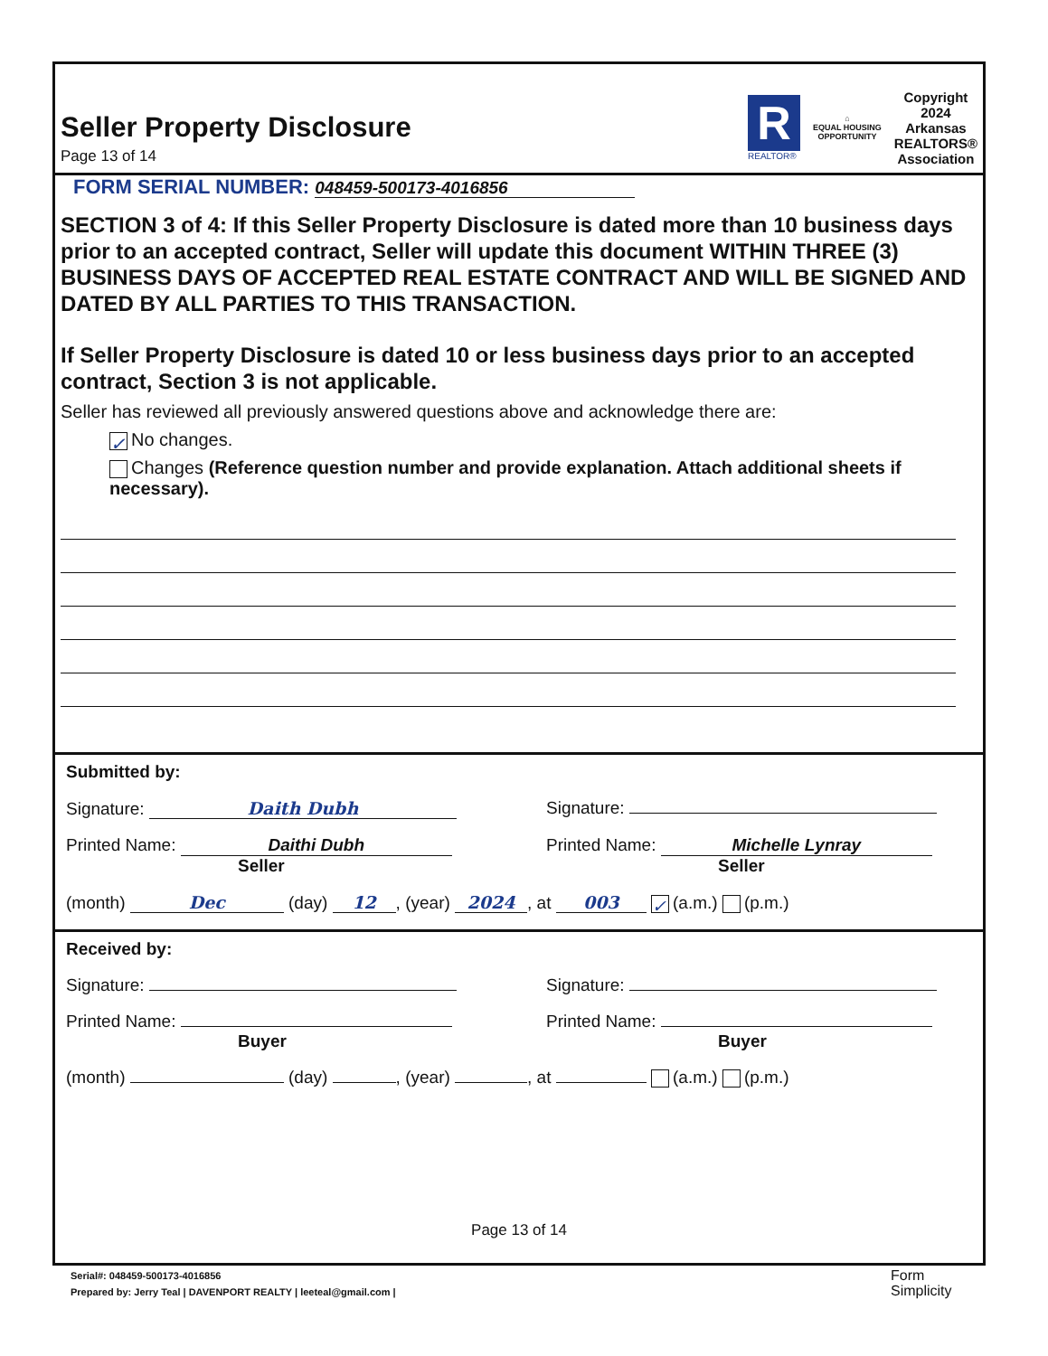Seller Property Disclosure
Page 13 of 14
R
REALTOR®
⌂
EQUAL HOUSING
OPPORTUNITY
Copyright
2024
Arkansas
REALTORS®
Association
FORM SERIAL NUMBER: 048459-500173-4016856
SECTION 3 of 4: If this Seller Property Disclosure is dated more than 10 business days prior to an accepted contract, Seller will update this document WITHIN THREE (3) BUSINESS DAYS OF ACCEPTED REAL ESTATE CONTRACT AND WILL BE SIGNED AND DATED BY ALL PARTIES TO THIS TRANSACTION.
If Seller Property Disclosure is dated 10 or less business days prior to an accepted contract, Section 3 is not applicable.
Seller has reviewed all previously answered questions above and acknowledge there are:
✓ No changes.
Changes (Reference question number and provide explanation. Attach additional sheets if necessary).
Submitted by:
Signature: Daith Dubh Signature:
Printed Name: Daithi Dubh
Seller
Printed Name: Michelle Lynray
Seller
(month) Dec (day) 12, (year) 2024, at 003 ✓ (a.m.) (p.m.)
Received by:
Signature: Signature:
Printed Name:
Buyer
Printed Name:
Buyer
(month) (day) , (year) , at (a.m.) (p.m.)
Page 13 of 14
Serial#: 048459-500173-4016856
Prepared by: Jerry Teal | DAVENPORT REALTY | leeteal@gmail.com |
Form
Simplicity